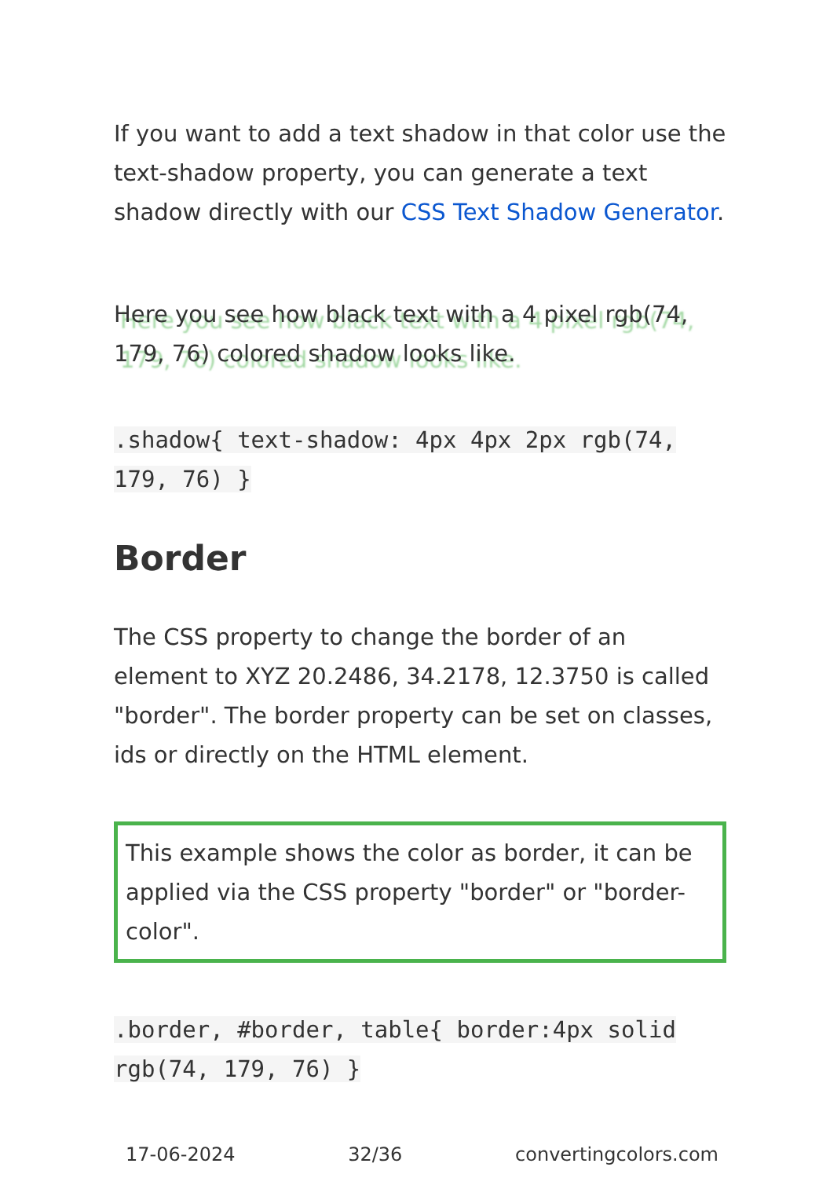If you want to add a text shadow in that color use the text-shadow property, you can generate a text shadow directly with our CSS Text Shadow Generator.
Here you see how black text with a 4 pixel rgb(74, 179, 76) colored shadow looks like.
.shadow{ text-shadow: 4px 4px 2px rgb(74, 179, 76) }
Border
The CSS property to change the border of an element to XYZ 20.2486, 34.2178, 12.3750 is called "border". The border property can be set on classes, ids or directly on the HTML element.
This example shows the color as border, it can be applied via the CSS property "border" or "border-color".
.border, #border, table{ border:4px solid rgb(74, 179, 76) }
17-06-2024 32/36 convertingcolors.com